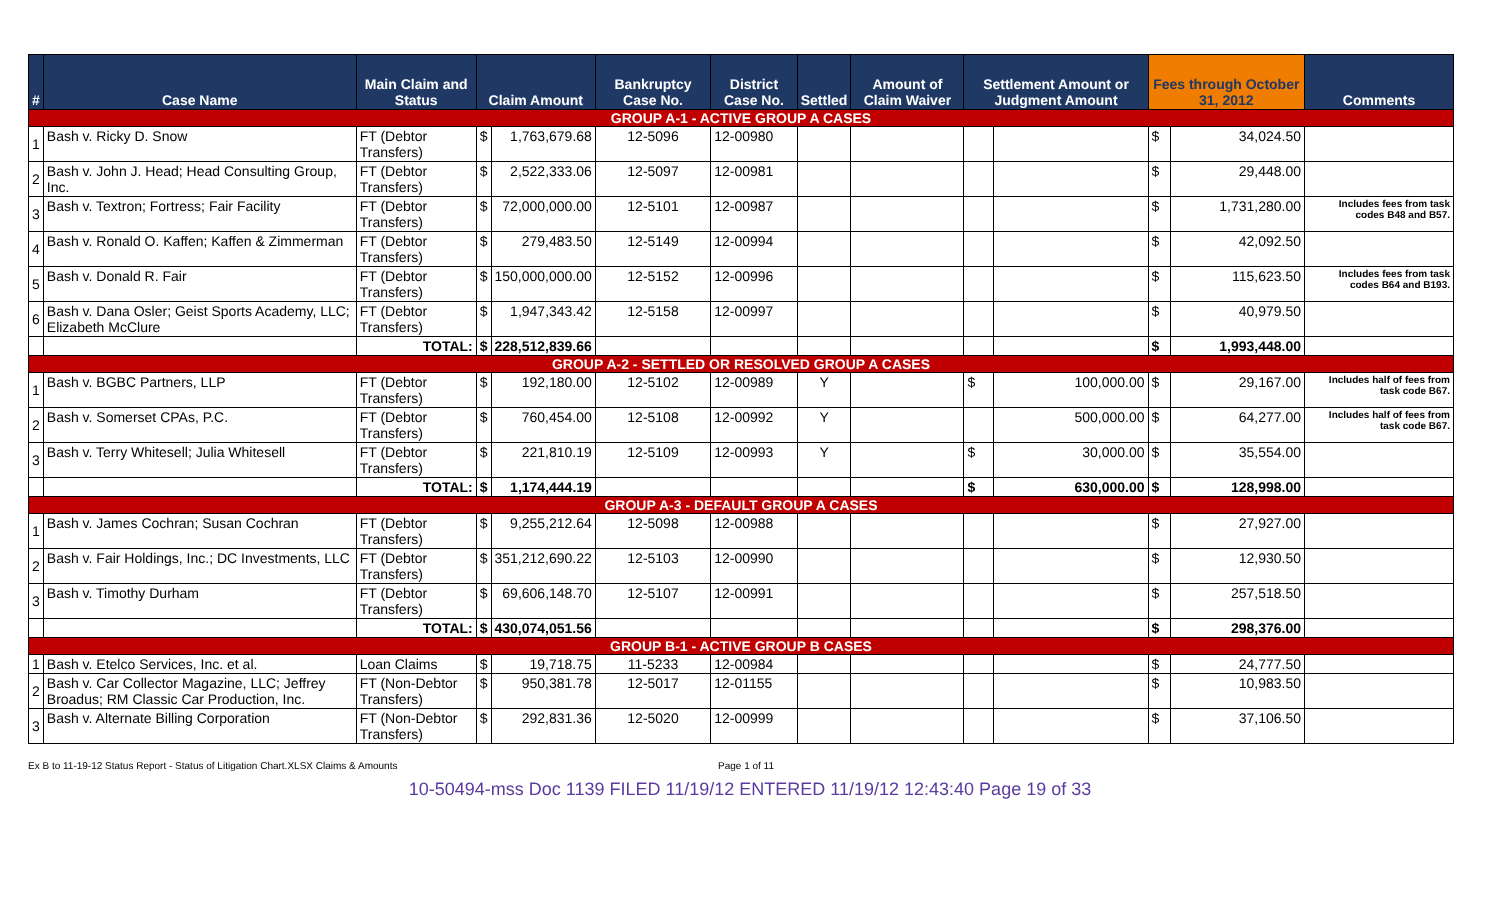| # | Case Name | Main Claim and Status | Claim Amount | | Bankruptcy Case No. | District Case No. | Settled | Amount of Claim Waiver | Settlement Amount or Judgment Amount | | Fees through October 31, 2012 | | Comments |
| --- | --- | --- | --- | --- | --- | --- | --- | --- | --- | --- | --- | --- | --- |
| GROUP A-1 - ACTIVE GROUP A CASES | | | | | | | | | | | | | |
| 1 | Bash v. Ricky D. Snow | FT (Debtor Transfers) | $ | 1,763,679.68 | 12-5096 | 12-00980 | | | | | $ | 34,024.50 | |
| 2 | Bash v. John J. Head; Head Consulting Group, Inc. | FT (Debtor Transfers) | $ | 2,522,333.06 | 12-5097 | 12-00981 | | | | | $ | 29,448.00 | |
| 3 | Bash v. Textron; Fortress; Fair Facility | FT (Debtor Transfers) | $ | 72,000,000.00 | 12-5101 | 12-00987 | | | | | $ | 1,731,280.00 | Includes fees from task codes B48 and B57. |
| 4 | Bash v. Ronald O. Kaffen; Kaffen & Zimmerman | FT (Debtor Transfers) | $ | 279,483.50 | 12-5149 | 12-00994 | | | | | $ | 42,092.50 | |
| 5 | Bash v. Donald R. Fair | FT (Debtor Transfers) | $ | 150,000,000.00 | 12-5152 | 12-00996 | | | | | $ | 115,623.50 | Includes fees from task codes B64 and B193. |
| 6 | Bash v. Dana Osler; Geist Sports Academy, LLC; Elizabeth McClure | FT (Debtor Transfers) | $ | 1,947,343.42 | 12-5158 | 12-00997 | | | | | $ | 40,979.50 | |
| | | TOTAL: | $ | 228,512,839.66 | | | | | | | $ | 1,993,448.00 | |
| GROUP A-2 - SETTLED OR RESOLVED GROUP A CASES | | | | | | | | | | | | | |
| 1 | Bash v. BGBC Partners, LLP | FT (Debtor Transfers) | $ | 192,180.00 | 12-5102 | 12-00989 | Y | | $ | 100,000.00 | $ | 29,167.00 | Includes half of fees from task code B67. |
| 2 | Bash v. Somerset CPAs, P.C. | FT (Debtor Transfers) | $ | 760,454.00 | 12-5108 | 12-00992 | Y | | | 500,000.00 | $ | 64,277.00 | Includes half of fees from task code B67. |
| 3 | Bash v. Terry Whitesell; Julia Whitesell | FT (Debtor Transfers) | $ | 221,810.19 | 12-5109 | 12-00993 | Y | | $ | 30,000.00 | $ | 35,554.00 | |
| | | TOTAL: | $ | 1,174,444.19 | | | | | $ | 630,000.00 | $ | 128,998.00 | |
| GROUP A-3 - DEFAULT GROUP A CASES | | | | | | | | | | | | | |
| 1 | Bash v. James Cochran; Susan Cochran | FT (Debtor Transfers) | $ | 9,255,212.64 | 12-5098 | 12-00988 | | | | | $ | 27,927.00 | |
| 2 | Bash v. Fair Holdings, Inc.; DC Investments, LLC | FT (Debtor Transfers) | $ | 351,212,690.22 | 12-5103 | 12-00990 | | | | | $ | 12,930.50 | |
| 3 | Bash v. Timothy Durham | FT (Debtor Transfers) | $ | 69,606,148.70 | 12-5107 | 12-00991 | | | | | $ | 257,518.50 | |
| | | TOTAL: | $ | 430,074,051.56 | | | | | | | $ | 298,376.00 | |
| GROUP B-1 - ACTIVE GROUP B CASES | | | | | | | | | | | | | |
| 1 | Bash v. Etelco Services, Inc. et al. | Loan Claims | $ | 19,718.75 | 11-5233 | 12-00984 | | | | | $ | 24,777.50 | |
| 2 | Bash v. Car Collector Magazine, LLC; Jeffrey Broadus; RM Classic Car Production, Inc. | FT (Non-Debtor Transfers) | $ | 950,381.78 | 12-5017 | 12-01155 | | | | | $ | 10,983.50 | |
| 3 | Bash v. Alternate Billing Corporation | FT (Non-Debtor Transfers) | $ | 292,831.36 | 12-5020 | 12-00999 | | | | | $ | 37,106.50 | |
Ex B to 11-19-12 Status Report - Status of Litigation Chart.XLSX Claims & Amounts Page 1 of 11
10-50494-mss Doc 1139 FILED 11/19/12 ENTERED 11/19/12 12:43:40 Page 19 of 33